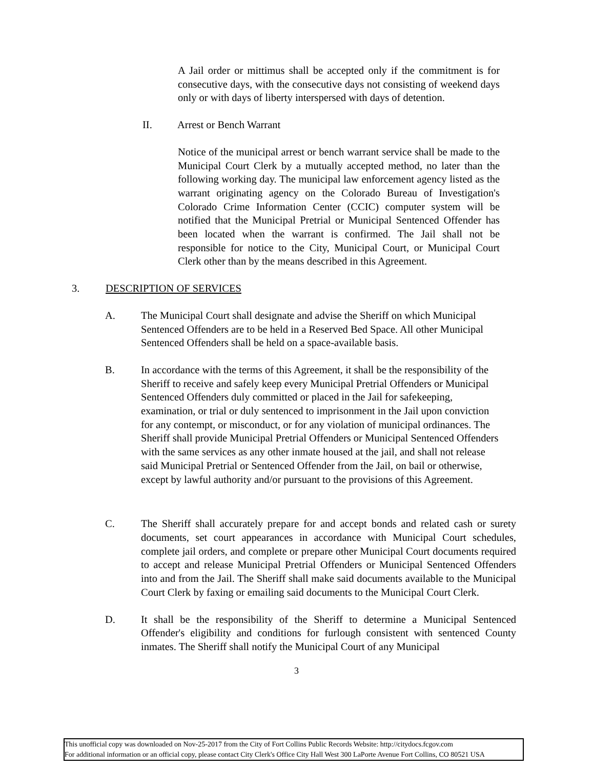A Jail order or mittimus shall be accepted only if the commitment is for consecutive days, with the consecutive days not consisting of weekend days only or with days of liberty interspersed with days of detention.
II. Arrest or Bench Warrant
Notice of the municipal arrest or bench warrant service shall be made to the Municipal Court Clerk by a mutually accepted method, no later than the following working day. The municipal law enforcement agency listed as the warrant originating agency on the Colorado Bureau of Investigation's Colorado Crime Information Center (CCIC) computer system will be notified that the Municipal Pretrial or Municipal Sentenced Offender has been located when the warrant is confirmed. The Jail shall not be responsible for notice to the City, Municipal Court, or Municipal Court Clerk other than by the means described in this Agreement.
3. DESCRIPTION OF SERVICES
A. The Municipal Court shall designate and advise the Sheriff on which Municipal Sentenced Offenders are to be held in a Reserved Bed Space. All other Municipal Sentenced Offenders shall be held on a space-available basis.
B. In accordance with the terms of this Agreement, it shall be the responsibility of the Sheriff to receive and safely keep every Municipal Pretrial Offenders or Municipal Sentenced Offenders duly committed or placed in the Jail for safekeeping, examination, or trial or duly sentenced to imprisonment in the Jail upon conviction for any contempt, or misconduct, or for any violation of municipal ordinances. The Sheriff shall provide Municipal Pretrial Offenders or Municipal Sentenced Offenders with the same services as any other inmate housed at the jail, and shall not release said Municipal Pretrial or Sentenced Offender from the Jail, on bail or otherwise, except by lawful authority and/or pursuant to the provisions of this Agreement.
C. The Sheriff shall accurately prepare for and accept bonds and related cash or surety documents, set court appearances in accordance with Municipal Court schedules, complete jail orders, and complete or prepare other Municipal Court documents required to accept and release Municipal Pretrial Offenders or Municipal Sentenced Offenders into and from the Jail. The Sheriff shall make said documents available to the Municipal Court Clerk by faxing or emailing said documents to the Municipal Court Clerk.
D. It shall be the responsibility of the Sheriff to determine a Municipal Sentenced Offender's eligibility and conditions for furlough consistent with sentenced County inmates. The Sheriff shall notify the Municipal Court of any Municipal
3
This unofficial copy was downloaded on Nov-25-2017 from the City of Fort Collins Public Records Website: http://citydocs.fcgov.com
For additional information or an official copy, please contact City Clerk's Office City Hall West 300 LaPorte Avenue Fort Collins, CO 80521 USA